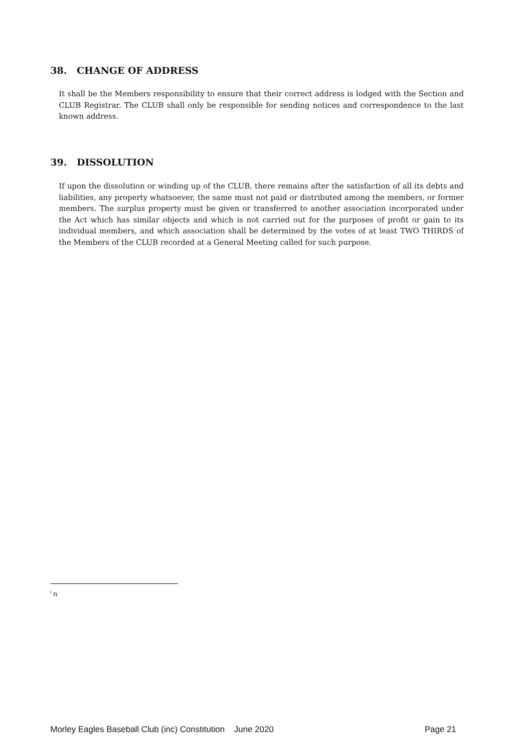38. CHANGE OF ADDRESS
It shall be the Members responsibility to ensure that their correct address is lodged with the Section and CLUB Registrar. The CLUB shall only be responsible for sending notices and correspondence to the last known address.
39. DISSOLUTION
If upon the dissolution or winding up of the CLUB, there remains after the satisfaction of all its debts and liabilities, any property whatsoever, the same must not paid or distributed among the members, or former members. The surplus property must be given or transferred to another association incorporated under the Act which has similar objects and which is not carried out for the purposes of profit or gain to its individual members, and which association shall be determined by the votes of at least TWO THIRDS of the Members of the CLUB recorded at a General Meeting called for such purpose.
<sup>i</sup> n
Morley Eagles Baseball Club (inc) Constitution June 2020 Page 21